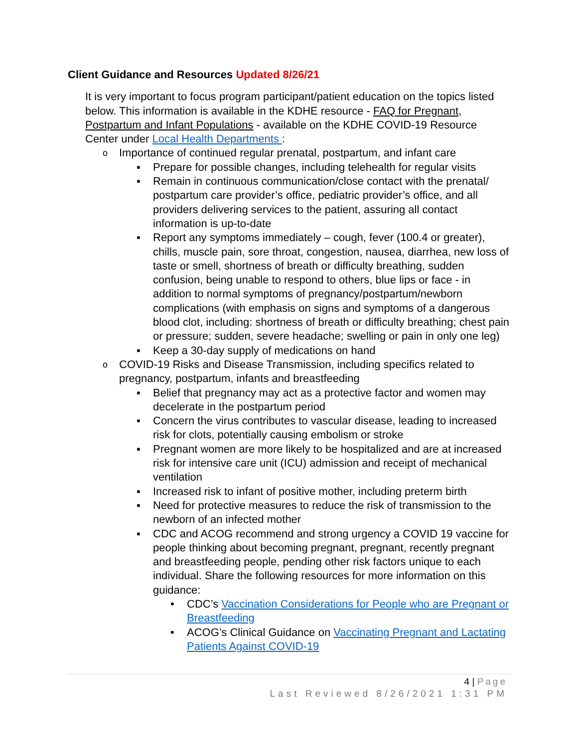Client Guidance and Resources Updated 8/26/21
It is very important to focus program participant/patient education on the topics listed below. This information is available in the KDHE resource - FAQ for Pregnant, Postpartum and Infant Populations - available on the KDHE COVID-19 Resource Center under Local Health Departments :
o Importance of continued regular prenatal, postpartum, and infant care
▪ Prepare for possible changes, including telehealth for regular visits
▪ Remain in continuous communication/close contact with the prenatal/ postpartum care provider’s office, pediatric provider’s office, and all providers delivering services to the patient, assuring all contact information is up-to-date
▪ Report any symptoms immediately – cough, fever (100.4 or greater), chills, muscle pain, sore throat, congestion, nausea, diarrhea, new loss of taste or smell, shortness of breath or difficulty breathing, sudden confusion, being unable to respond to others, blue lips or face - in addition to normal symptoms of pregnancy/postpartum/newborn complications (with emphasis on signs and symptoms of a dangerous blood clot, including: shortness of breath or difficulty breathing; chest pain or pressure; sudden, severe headache; swelling or pain in only one leg)
▪ Keep a 30-day supply of medications on hand
o COVID-19 Risks and Disease Transmission, including specifics related to pregnancy, postpartum, infants and breastfeeding
▪ Belief that pregnancy may act as a protective factor and women may decelerate in the postpartum period
▪ Concern the virus contributes to vascular disease, leading to increased risk for clots, potentially causing embolism or stroke
▪ Pregnant women are more likely to be hospitalized and are at increased risk for intensive care unit (ICU) admission and receipt of mechanical ventilation
▪ Increased risk to infant of positive mother, including preterm birth
▪ Need for protective measures to reduce the risk of transmission to the newborn of an infected mother
▪ CDC and ACOG recommend and strong urgency a COVID 19 vaccine for people thinking about becoming pregnant, pregnant, recently pregnant and breastfeeding people, pending other risk factors unique to each individual. Share the following resources for more information on this guidance:
• CDC’s Vaccination Considerations for People who are Pregnant or Breastfeeding
• ACOG’s Clinical Guidance on Vaccinating Pregnant and Lactating Patients Against COVID-19
4 | Page
Last Reviewed 8/26/2021 1:31 PM